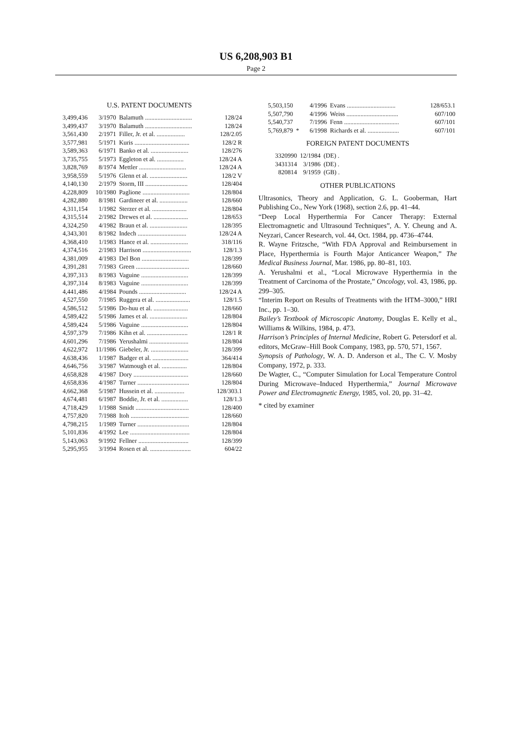US 6,208,903 B1
Page 2
U.S. PATENT DOCUMENTS
| 3,499,436 | 3/1970 | Balamuth .............................. | 128/24 |
| 3,499,437 | 3/1970 | Balamuth .............................. | 128/24 |
| 3,561,430 | 2/1971 | Filler, Jr. et al. .................. | 128/2.05 |
| 3,577,981 | 5/1971 | Kuris ................................... | 128/2 R |
| 3,589,363 | 6/1971 | Banko et al. ........................ | 128/276 |
| 3,735,755 | 5/1973 | Eggleton et al. ................. | 128/24 A |
| 3,828,769 | 8/1974 | Mettler .............................. | 128/24 A |
| 3,958,559 | 5/1976 | Glenn et al. ........................ | 128/2 V |
| 4,140,130 | 2/1979 | Storm, III ........................... | 128/404 |
| 4,228,809 | 10/1980 | Paglione .............................. | 128/804 |
| 4,282,880 | 8/1981 | Gardineer et al. .................. | 128/660 |
| 4,311,154 | 1/1982 | Sterzer et al. ...................... | 128/804 |
| 4,315,514 | 2/1982 | Drewes et al. ...................... | 128/653 |
| 4,324,250 | 4/1982 | Braun et al. ........................ | 128/395 |
| 4,343,301 | 8/1982 | Indech ............................... | 128/24 A |
| 4,368,410 | 1/1983 | Hance et al. ........................ | 318/116 |
| 4,374,516 | 2/1983 | Harrison ............................... | 128/1.3 |
| 4,381,009 | 4/1983 | Del Bon .............................. | 128/399 |
| 4,391,281 | 7/1983 | Green .................................. | 128/660 |
| 4,397,313 | 8/1983 | Vaguine .............................. | 128/399 |
| 4,397,314 | 8/1983 | Vaguine .............................. | 128/399 |
| 4,441,486 | 4/1984 | Pounds .............................. | 128/24 A |
| 4,527,550 | 7/1985 | Ruggera et al. ...................... | 128/1.5 |
| 4,586,512 | 5/1986 | Do-huu et al. ...................... | 128/660 |
| 4,589,422 | 5/1986 | James et al. ........................ | 128/804 |
| 4,589,424 | 5/1986 | Vaguine .............................. | 128/804 |
| 4,597,379 | 7/1986 | Kihn et al. .......................... | 128/1 R |
| 4,601,296 | 7/1986 | Yerushalmi ......................... | 128/804 |
| 4,622,972 | 11/1986 | Giebeler, Jr. ........................ | 128/399 |
| 4,638,436 | 1/1987 | Badger et al. ....................... | 364/414 |
| 4,646,756 | 3/1987 | Watmough et al. ................ | 128/804 |
| 4,658,828 | 4/1987 | Dory ................................... | 128/660 |
| 4,658,836 | 4/1987 | Turner ................................. | 128/804 |
| 4,662,368 | 5/1987 | Hussein et al. ................... | 128/303.1 |
| 4,674,481 | 6/1987 | Boddie, Jr. et al. ................. | 128/1.3 |
| 4,718,429 | 1/1988 | Smidt .................................. | 128/400 |
| 4,757,820 | 7/1988 | Itoh ..................................... | 128/660 |
| 4,798,215 | 1/1989 | Turner ................................. | 128/804 |
| 5,101,836 | 4/1992 | Lee ...................................... | 128/804 |
| 5,143,063 | 9/1992 | Fellner ................................ | 128/399 |
| 5,295,955 | 3/1994 | Rosen et al. .......................... | 604/22 |
| 5,503,150 | | 4/1996 | Evans ............................... | 128/653.1 |
| 5,507,790 | | 4/1996 | Weiss ................................. | 607/100 |
| 5,540,737 | | 7/1996 | Fenn ................................... | 607/101 |
| 5,769,879 | * | 6/1998 | Richards et al. .................... | 607/101 |
FOREIGN PATENT DOCUMENTS
| 3320990 | 12/1984 | (DE) . |
| 3431314 | 3/1986 | (DE) . |
| 820814 | 9/1959 | (GB) . |
OTHER PUBLICATIONS
Ultrasonics, Theory and Application, G. L. Gooberman, Hart Publishing Co., New York (1968), section 2.6, pp. 41–44.
“Deep Local Hyperthermia For Cancer Therapy: External Electromagnetic and Ultrasound Techniques”, A. Y. Cheung and A. Neyzari, Cancer Research, vol. 44, Oct. 1984, pp. 4736–4744.
R. Wayne Fritzsche, “With FDA Approval and Reimbursement in Place, Hyperthermia is Fourth Major Anticancer Weapon,” The Medical Business Journal, Mar. 1986, pp. 80–81, 103.
A. Yerushalmi et al., “Local Microwave Hyperthermia in the Treatment of Carcinoma of the Prostate,” Oncology, vol. 43, 1986, pp. 299–305.
“Interim Report on Results of Treatments with the HTM–3000,” HRI Inc., pp. 1–30.
Bailey’s Textbook of Microscopic Anatomy, Douglas E. Kelly et al., Williams & Wilkins, 1984, p. 473.
Harrison’s Principles of Internal Medicine, Robert G. Petersdorf et al. editors, McGraw–Hill Book Company, 1983, pp. 570, 571, 1567.
Synopsis of Pathology, W. A. D. Anderson et al., The C. V. Mosby Company, 1972, p. 333.
De Wagter, C., “Computer Simulation for Local Temperature Control During Microwave–Induced Hyperthermia,” Journal Microwave Power and Electromagnetic Energy, 1985, vol. 20, pp. 31–42.
* cited by examiner